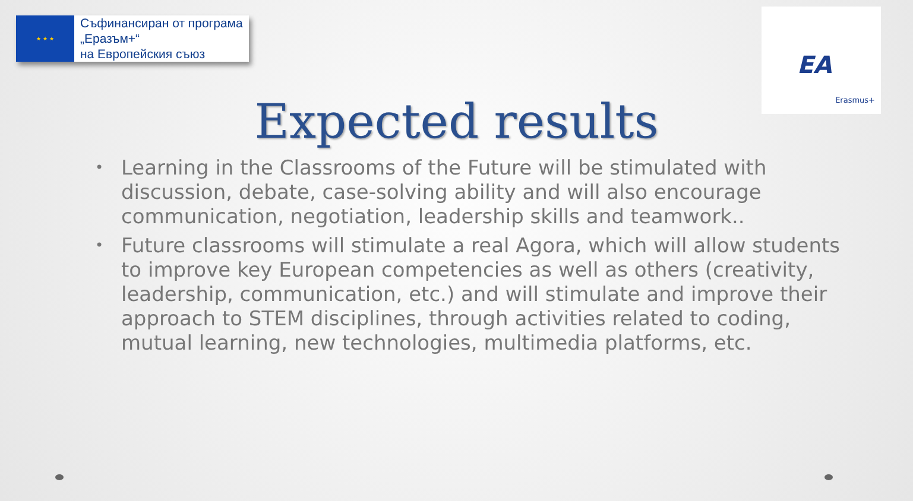★ ★ ★
Съфинансиран от програма
„Еразъм+“
на Европейския съюз
EA
Erasmus+
Expected results
• Learning in the Classrooms of the Future will be stimulated with discussion, debate, case-solving ability and will also encourage communication, negotiation, leadership skills and teamwork..
• Future classrooms will stimulate a real Agora, which will allow students to improve key European competencies as well as others (creativity, leadership, communication, etc.) and will stimulate and improve their approach to STEM disciplines, through activities related to coding, mutual learning, new technologies, multimedia platforms, etc.